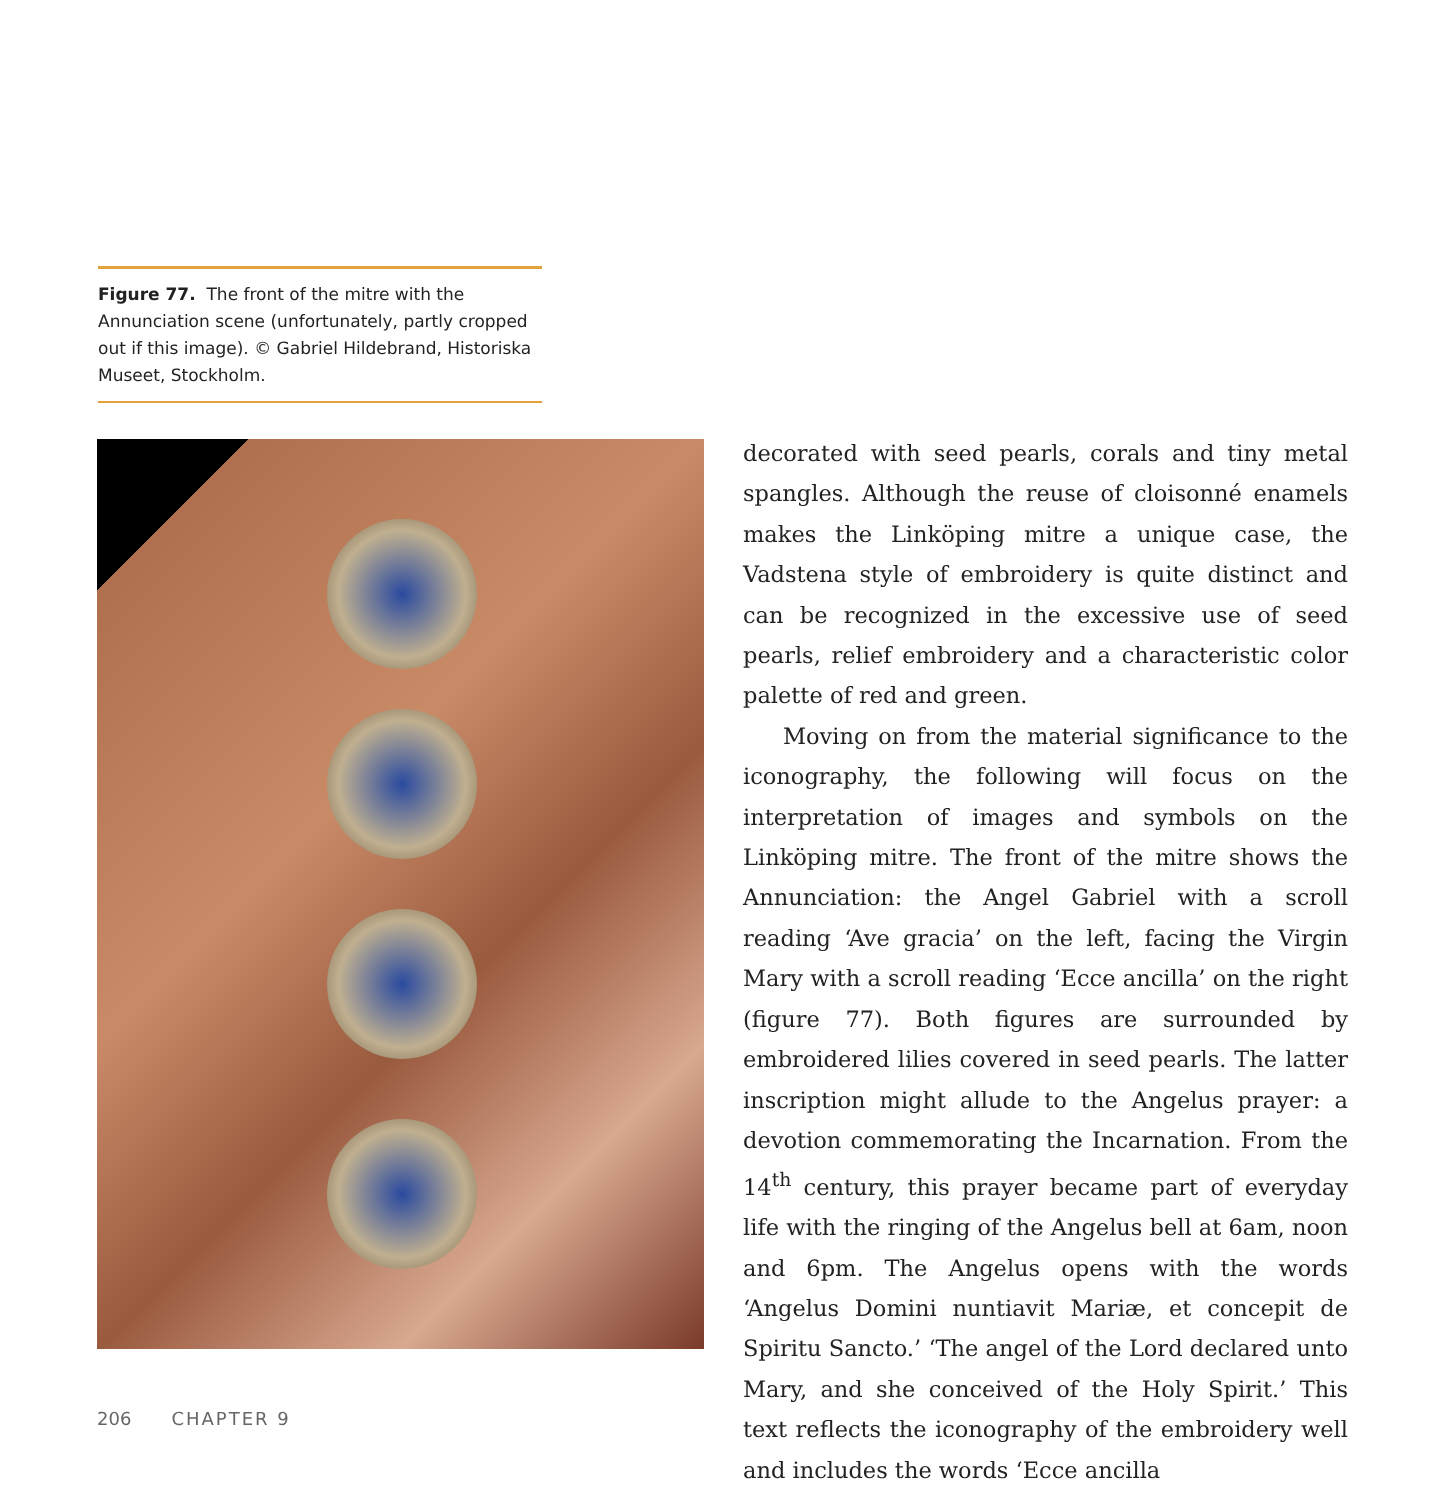Figure 77. The front of the mitre with the Annunciation scene (unfortunately, partly cropped out if this image). © Gabriel Hildebrand, Historiska Museet, Stockholm.
decorated with seed pearls, corals and tiny metal spangles. Although the reuse of cloisonné enamels makes the Linköping mitre a unique case, the Vadstena style of embroidery is quite distinct and can be recognized in the excessive use of seed pearls, relief embroidery and a characteristic color palette of red and green.
Moving on from the material significance to the iconography, the following will focus on the interpretation of images and symbols on the Linköping mitre. The front of the mitre shows the Annunciation: the Angel Gabriel with a scroll reading ‘Ave gracia’ on the left, facing the Virgin Mary with a scroll reading ‘Ecce ancilla’ on the right (figure 77). Both figures are surrounded by embroidered lilies covered in seed pearls. The latter inscription might allude to the Angelus prayer: a devotion commemorating the Incarnation. From the 14<sup>th</sup> century, this prayer became part of everyday life with the ringing of the Angelus bell at 6am, noon and 6pm. The Angelus opens with the words ‘Angelus Domini nuntiavit Mariæ, et concepit de Spiritu Sancto.’ ‘The angel of the Lord declared unto Mary, and she conceived of the Holy Spirit.’ This text reflects the iconography of the embroidery well and includes the words ‘Ecce ancilla
206 CHAPTER 9